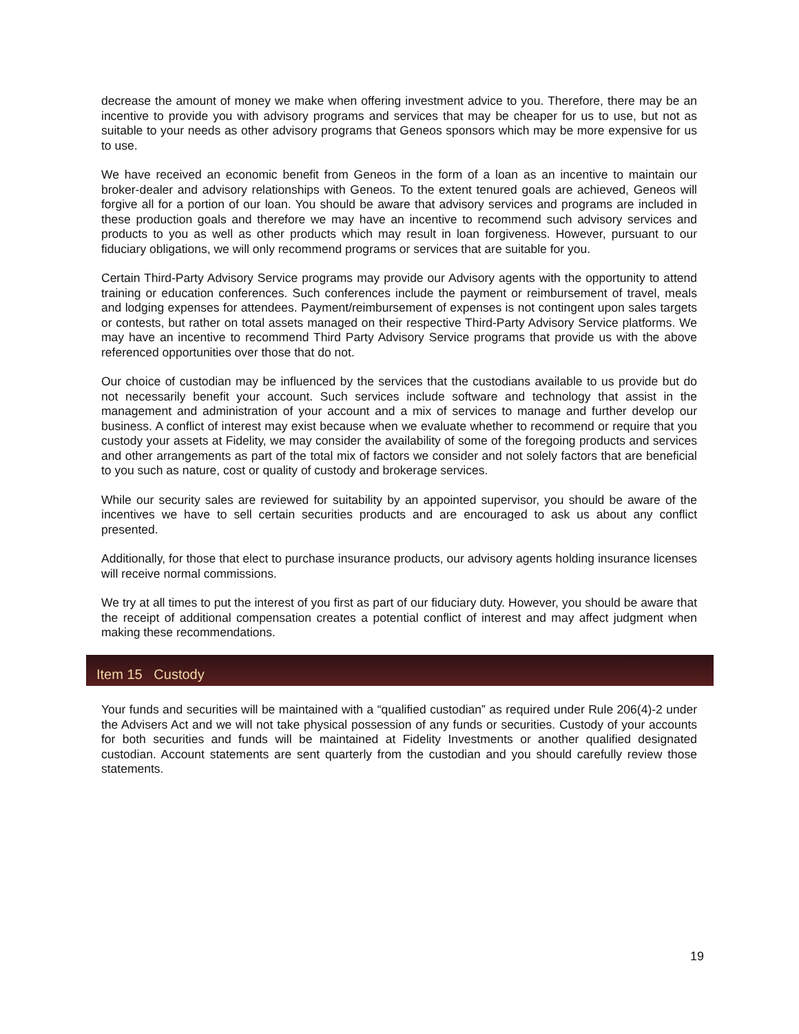decrease the amount of money we make when offering investment advice to you. Therefore, there may be an incentive to provide you with advisory programs and services that may be cheaper for us to use, but not as suitable to your needs as other advisory programs that Geneos sponsors which may be more expensive for us to use.
We have received an economic benefit from Geneos in the form of a loan as an incentive to maintain our broker-dealer and advisory relationships with Geneos. To the extent tenured goals are achieved, Geneos will forgive all for a portion of our loan. You should be aware that advisory services and programs are included in these production goals and therefore we may have an incentive to recommend such advisory services and products to you as well as other products which may result in loan forgiveness. However, pursuant to our fiduciary obligations, we will only recommend programs or services that are suitable for you.
Certain Third-Party Advisory Service programs may provide our Advisory agents with the opportunity to attend training or education conferences. Such conferences include the payment or reimbursement of travel, meals and lodging expenses for attendees. Payment/reimbursement of expenses is not contingent upon sales targets or contests, but rather on total assets managed on their respective Third-Party Advisory Service platforms. We may have an incentive to recommend Third Party Advisory Service programs that provide us with the above referenced opportunities over those that do not.
Our choice of custodian may be influenced by the services that the custodians available to us provide but do not necessarily benefit your account. Such services include software and technology that assist in the management and administration of your account and a mix of services to manage and further develop our business. A conflict of interest may exist because when we evaluate whether to recommend or require that you custody your assets at Fidelity, we may consider the availability of some of the foregoing products and services and other arrangements as part of the total mix of factors we consider and not solely factors that are beneficial to you such as nature, cost or quality of custody and brokerage services.
While our security sales are reviewed for suitability by an appointed supervisor, you should be aware of the incentives we have to sell certain securities products and are encouraged to ask us about any conflict presented.
Additionally, for those that elect to purchase insurance products, our advisory agents holding insurance licenses will receive normal commissions.
We try at all times to put the interest of you first as part of our fiduciary duty. However, you should be aware that the receipt of additional compensation creates a potential conflict of interest and may affect judgment when making these recommendations.
Item 15 Custody
Your funds and securities will be maintained with a “qualified custodian” as required under Rule 206(4)-2 under the Advisers Act and we will not take physical possession of any funds or securities. Custody of your accounts for both securities and funds will be maintained at Fidelity Investments or another qualified designated custodian. Account statements are sent quarterly from the custodian and you should carefully review those statements.
19